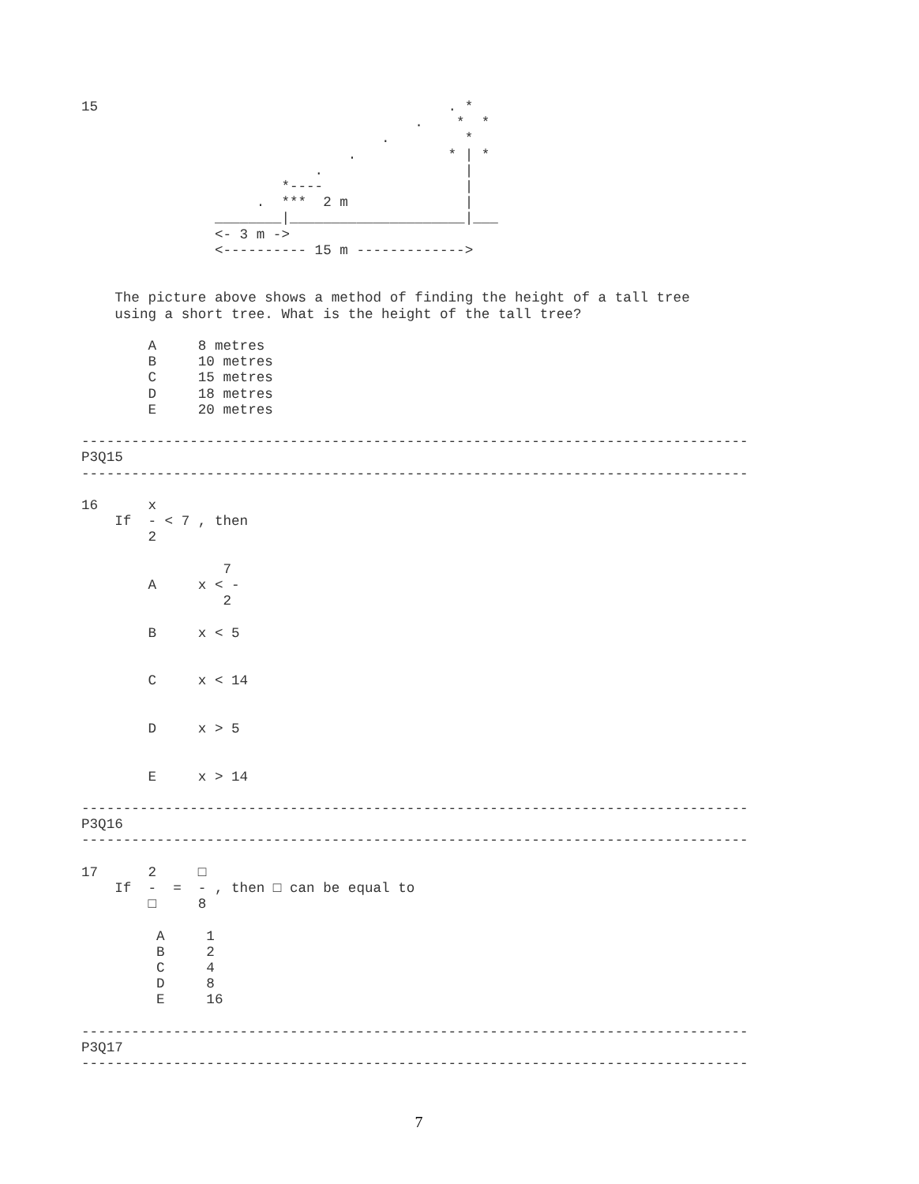15                                          . *
                                        .    *  *
                                    .         *
                                .           * | *
                            .                 |
                        *----                 |
                     .  ***  2 m              |
                ________|_____________________|___
                <- 3 m ->
                <---------- 15 m ------------->


    The picture above shows a method of finding the height of a tall tree
    using a short tree. What is the height of the tall tree?

        A     8 metres
        B     10 metres
        C     15 metres
        D     18 metres
        E     20 metres

--------------------------------------------------------------------------------
P3Q15
--------------------------------------------------------------------------------

16      x
    If  - < 7 , then
        2

                 7
        A     x < -
                 2

        B     x < 5


        C     x < 14


        D     x > 5


        E     x > 14

--------------------------------------------------------------------------------
P3Q16
--------------------------------------------------------------------------------

17      2     □
    If  -  =  - , then □ can be equal to
        □     8

         A     1
         B     2
         C     4
         D     8
         E     16

--------------------------------------------------------------------------------
P3Q17
--------------------------------------------------------------------------------
7